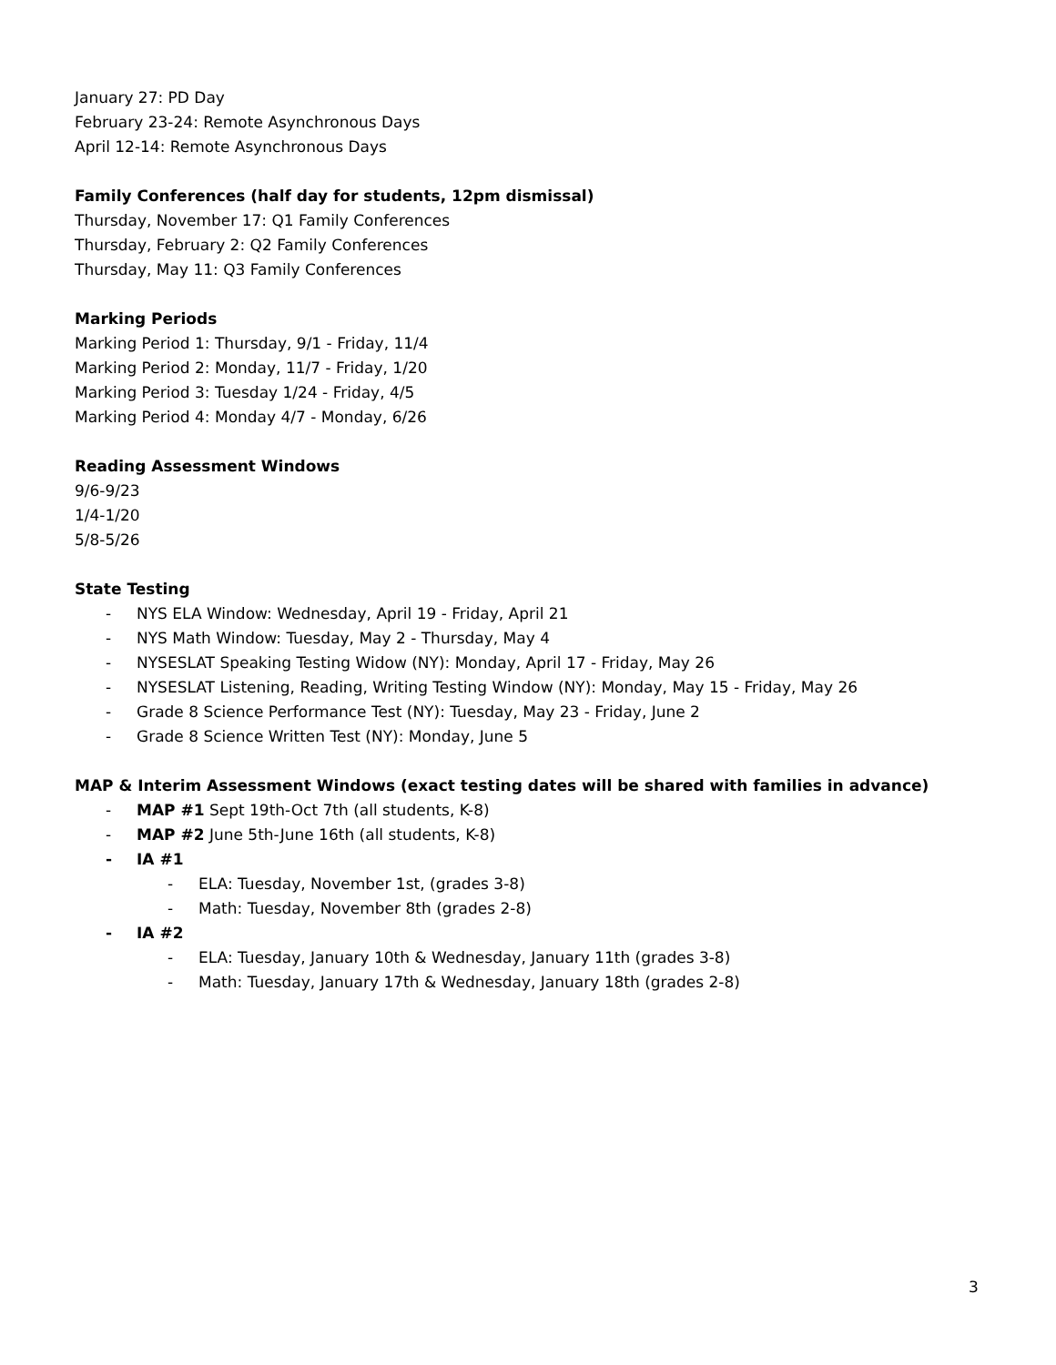January 27: PD Day
February 23-24: Remote Asynchronous Days
April 12-14: Remote Asynchronous Days
Family Conferences (half day for students, 12pm dismissal)
Thursday, November 17: Q1 Family Conferences
Thursday, February 2: Q2 Family Conferences
Thursday, May 11: Q3 Family Conferences
Marking Periods
Marking Period 1: Thursday, 9/1 - Friday, 11/4
Marking Period 2: Monday, 11/7 - Friday, 1/20
Marking Period 3: Tuesday 1/24 - Friday, 4/5
Marking Period 4: Monday 4/7 - Monday, 6/26
Reading Assessment Windows
9/6-9/23
1/4-1/20
5/8-5/26
State Testing
- NYS ELA Window: Wednesday, April 19 - Friday, April 21
- NYS Math Window: Tuesday, May 2 - Thursday, May 4
- NYSESLAT Speaking Testing Widow (NY): Monday, April 17 - Friday, May 26
- NYSESLAT Listening, Reading, Writing Testing Window (NY): Monday, May 15 - Friday, May 26
- Grade 8 Science Performance Test (NY): Tuesday, May 23 - Friday, June 2
- Grade 8 Science Written Test (NY): Monday, June 5
MAP & Interim Assessment Windows (exact testing dates will be shared with families in advance)
- MAP #1 Sept 19th-Oct 7th (all students, K-8)
- MAP #2 June 5th-June 16th (all students, K-8)
- IA #1
- ELA: Tuesday, November 1st, (grades 3-8)
- Math: Tuesday, November 8th (grades 2-8)
- IA #2
- ELA: Tuesday, January 10th & Wednesday, January 11th (grades 3-8)
- Math: Tuesday, January 17th & Wednesday, January 18th (grades 2-8)
3